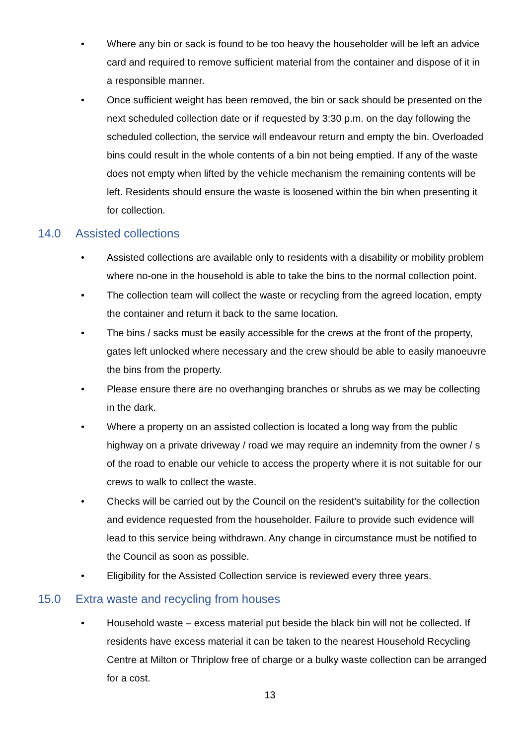• Where any bin or sack is found to be too heavy the householder will be left an advice card and required to remove sufficient material from the container and dispose of it in a responsible manner.
• Once sufficient weight has been removed, the bin or sack should be presented on the next scheduled collection date or if requested by 3:30 p.m. on the day following the scheduled collection, the service will endeavour return and empty the bin. Overloaded bins could result in the whole contents of a bin not being emptied. If any of the waste does not empty when lifted by the vehicle mechanism the remaining contents will be left. Residents should ensure the waste is loosened within the bin when presenting it for collection.
14.0 Assisted collections
• Assisted collections are available only to residents with a disability or mobility problem where no-one in the household is able to take the bins to the normal collection point.
• The collection team will collect the waste or recycling from the agreed location, empty the container and return it back to the same location.
• The bins / sacks must be easily accessible for the crews at the front of the property, gates left unlocked where necessary and the crew should be able to easily manoeuvre the bins from the property.
• Please ensure there are no overhanging branches or shrubs as we may be collecting in the dark.
• Where a property on an assisted collection is located a long way from the public highway on a private driveway / road we may require an indemnity from the owner / s of the road to enable our vehicle to access the property where it is not suitable for our crews to walk to collect the waste.
• Checks will be carried out by the Council on the resident’s suitability for the collection and evidence requested from the householder. Failure to provide such evidence will lead to this service being withdrawn. Any change in circumstance must be notified to the Council as soon as possible.
• Eligibility for the Assisted Collection service is reviewed every three years.
15.0 Extra waste and recycling from houses
• Household waste – excess material put beside the black bin will not be collected. If residents have excess material it can be taken to the nearest Household Recycling Centre at Milton or Thriplow free of charge or a bulky waste collection can be arranged for a cost.
13